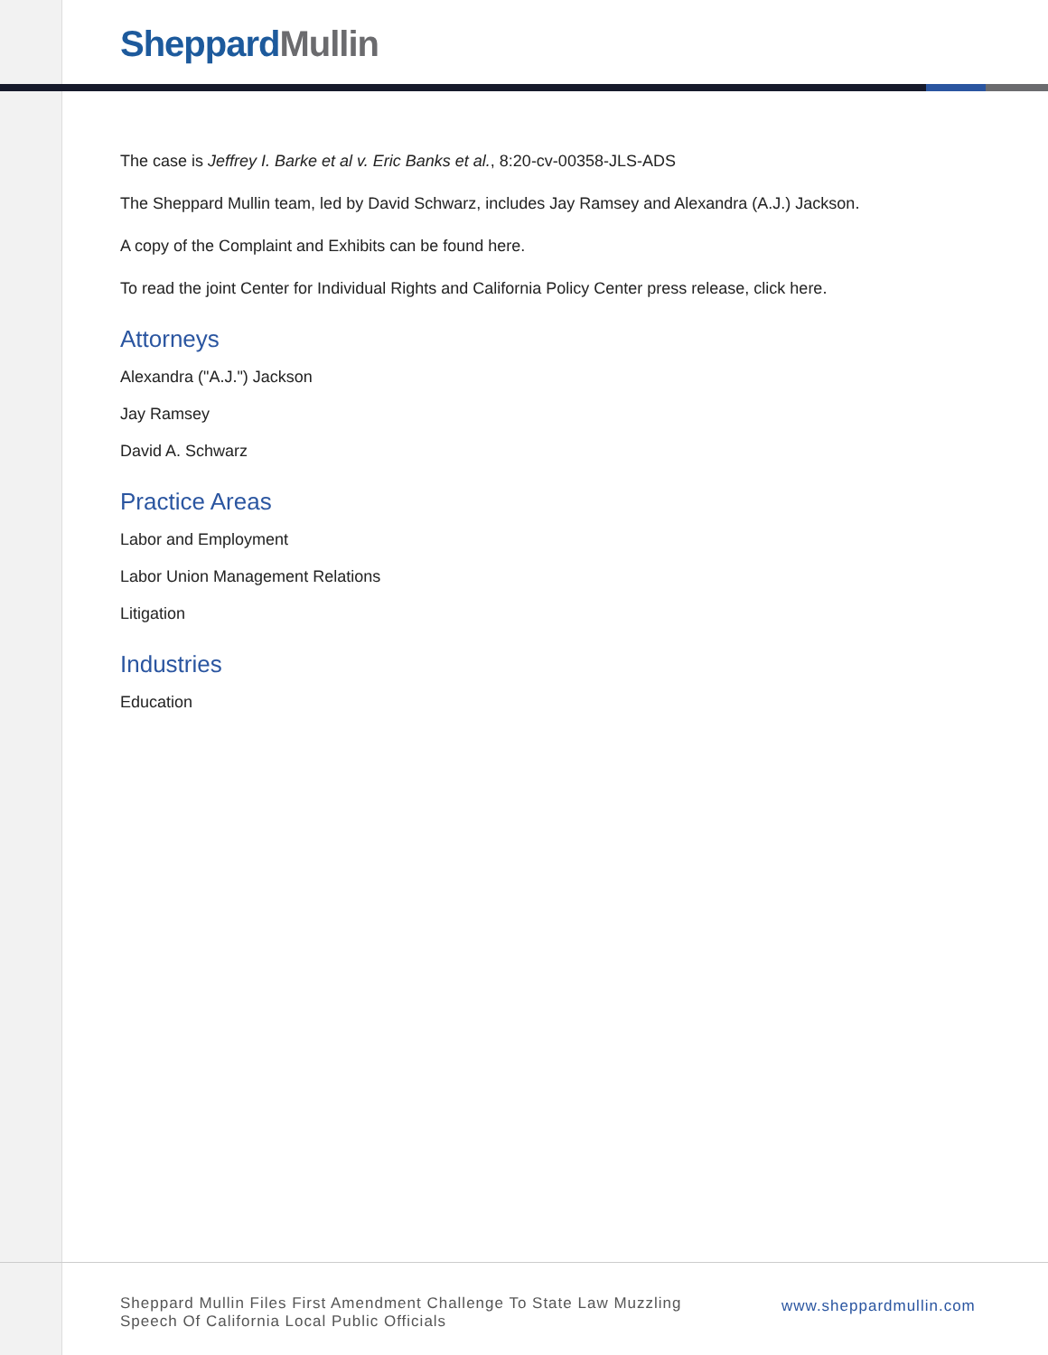Sheppard Mullin
The case is Jeffrey I. Barke et al v. Eric Banks et al., 8:20-cv-00358-JLS-ADS
The Sheppard Mullin team, led by David Schwarz, includes Jay Ramsey and Alexandra (A.J.) Jackson.
A copy of the Complaint and Exhibits can be found here.
To read the joint Center for Individual Rights and California Policy Center press release, click here.
Attorneys
Alexandra ("A.J.") Jackson
Jay Ramsey
David A. Schwarz
Practice Areas
Labor and Employment
Labor Union Management Relations
Litigation
Industries
Education
Sheppard Mullin Files First Amendment Challenge To State Law Muzzling Speech Of California Local Public Officials
www.sheppardmullin.com